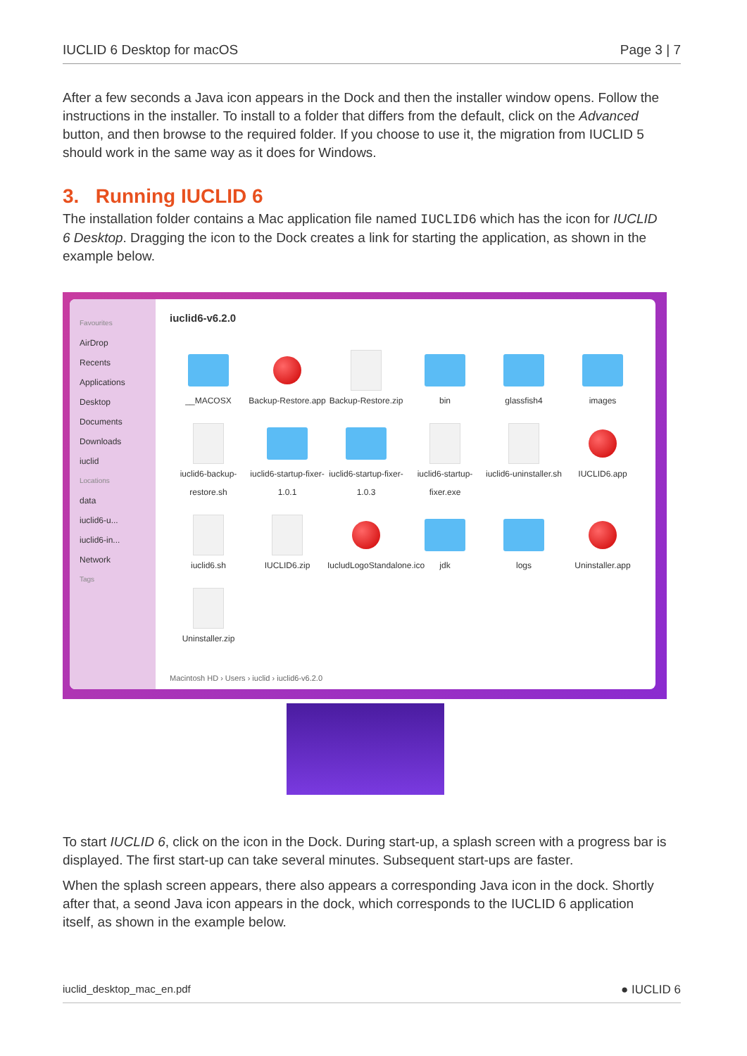IUCLID 6 Desktop for macOS Page 3 | 7
After a few seconds a Java icon appears in the Dock and then the installer window opens. Follow the instructions in the installer. To install to a folder that differs from the default, click on the Advanced button, and then browse to the required folder. If you choose to use it, the migration from IUCLID 5 should work in the same way as it does for Windows.
3. Running IUCLID 6
The installation folder contains a Mac application file named IUCLID6 which has the icon for IUCLID 6 Desktop. Dragging the icon to the Dock creates a link for starting the application, as shown in the example below.
Favourites
AirDrop
Recents
Applications
Desktop
Documents
Downloads
iuclid
Locations
data
iuclid6-u...
iuclid6-in...
Network
Tags
iuclid6-v6.2.0
__MACOSX
Backup-Restore.app
Backup-Restore.zip
bin
glassfish4
images
iuclid6-backup-restore.sh
iuclid6-startup-fixer-1.0.1
iuclid6-startup-fixer-1.0.3
iuclid6-startup-fixer.exe
iuclid6-uninstaller.sh
IUCLID6.app
iuclid6.sh
IUCLID6.zip
IucludLogoStandalone.ico
jdk
logs
Uninstaller.app
Uninstaller.zip
Macintosh HD › Users › iuclid › iuclid6-v6.2.0
To start IUCLID 6, click on the icon in the Dock. During start-up, a splash screen with a progress bar is displayed. The first start-up can take several minutes. Subsequent start-ups are faster.
When the splash screen appears, there also appears a corresponding Java icon in the dock. Shortly after that, a seond Java icon appears in the dock, which corresponds to the IUCLID 6 application itself, as shown in the example below.
iuclid_desktop_mac_en.pdf ● IUCLID 6